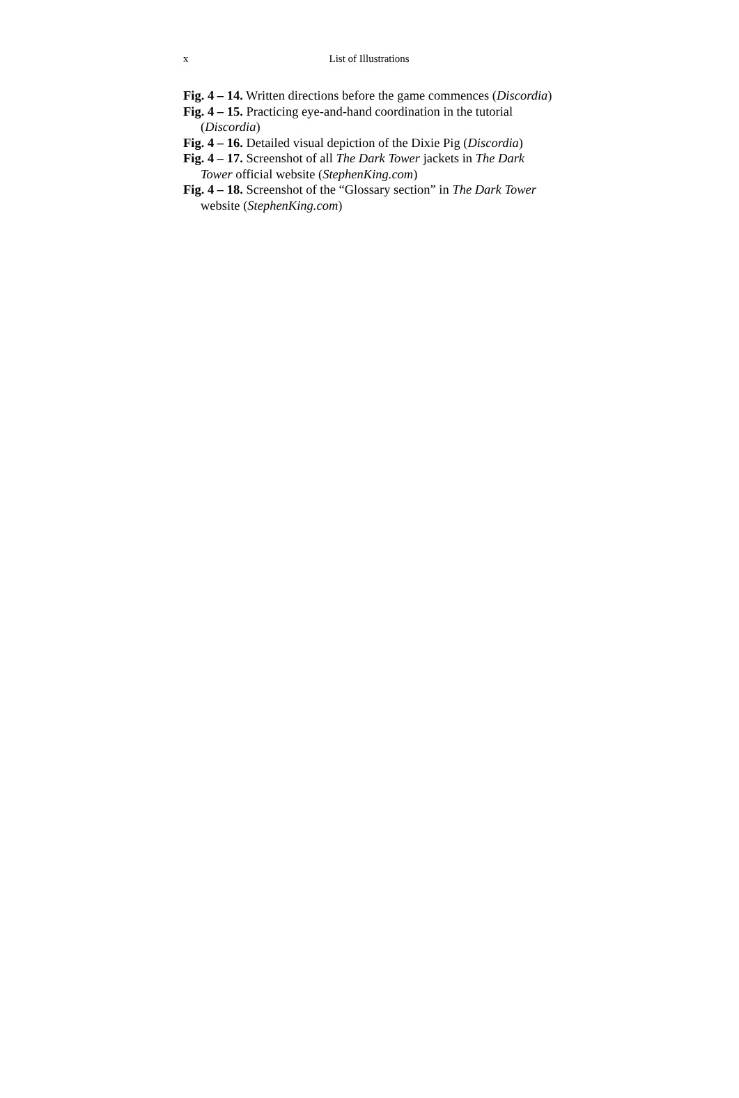x List of Illustrations
Fig. 4 – 14. Written directions before the game commences (Discordia)
Fig. 4 – 15. Practicing eye-and-hand coordination in the tutorial (Discordia)
Fig. 4 – 16. Detailed visual depiction of the Dixie Pig (Discordia)
Fig. 4 – 17. Screenshot of all The Dark Tower jackets in The Dark Tower official website (StephenKing.com)
Fig. 4 – 18. Screenshot of the “Glossary section” in The Dark Tower website (StephenKing.com)